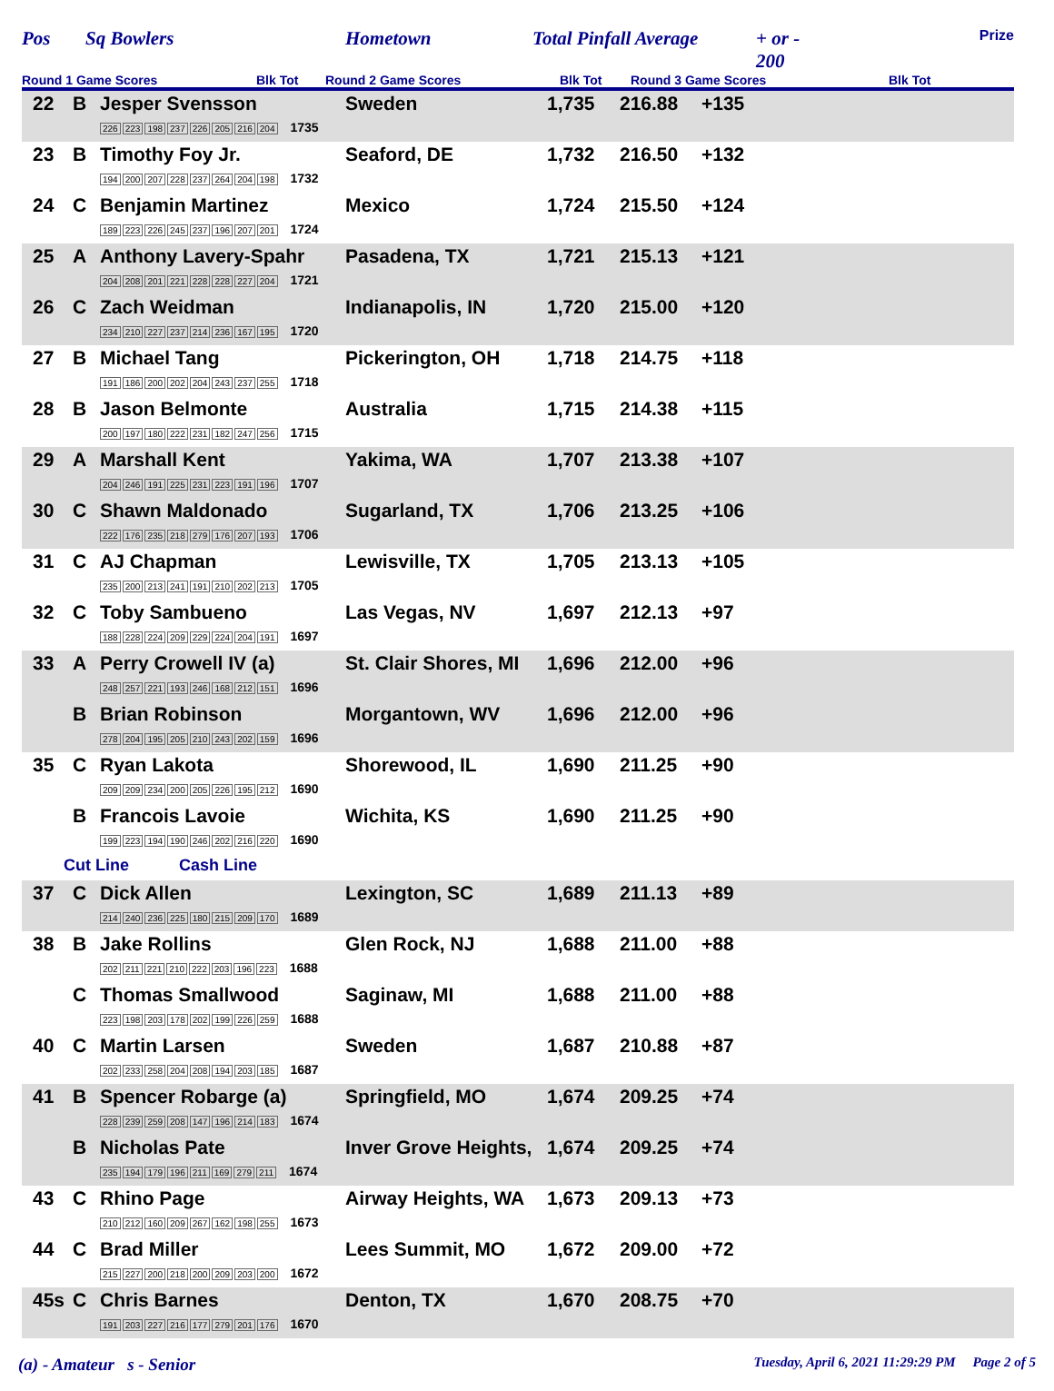Pos Sq Bowlers Hometown Total Pinfall Average
+ or -
200 Prize
Round 1 Game Scores Blk Tot Round 2 Game Scores Blk Tot Round 3 Game Scores Blk Tot
| 22 | B | Jesper Svensson 226 223 198 237 226 205 216 204 1735 | Sweden | 1,735 | 216.88 | +135 |
| 23 | B | Timothy Foy Jr. 194 200 207 228 237 264 204 198 1732 | Seaford, DE | 1,732 | 216.50 | +132 |
| 24 | C | Benjamin Martinez 189 223 226 245 237 196 207 201 1724 | Mexico | 1,724 | 215.50 | +124 |
| 25 | A | Anthony Lavery-Spahr 204 208 201 221 228 228 227 204 1721 | Pasadena, TX | 1,721 | 215.13 | +121 |
| 26 | C | Zach Weidman 234 210 227 237 214 236 167 195 1720 | Indianapolis, IN | 1,720 | 215.00 | +120 |
| 27 | B | Michael Tang 191 186 200 202 204 243 237 255 1718 | Pickerington, OH | 1,718 | 214.75 | +118 |
| 28 | B | Jason Belmonte 200 197 180 222 231 182 247 256 1715 | Australia | 1,715 | 214.38 | +115 |
| 29 | A | Marshall Kent 204 246 191 225 231 223 191 196 1707 | Yakima, WA | 1,707 | 213.38 | +107 |
| 30 | C | Shawn Maldonado 222 176 235 218 279 176 207 193 1706 | Sugarland, TX | 1,706 | 213.25 | +106 |
| 31 | C | AJ Chapman 235 200 213 241 191 210 202 213 1705 | Lewisville, TX | 1,705 | 213.13 | +105 |
| 32 | C | Toby Sambueno 188 228 224 209 229 224 204 191 1697 | Las Vegas, NV | 1,697 | 212.13 | +97 |
| 33 | A | Perry Crowell IV (a) 248 257 221 193 246 168 212 151 1696 | St. Clair Shores, MI | 1,696 | 212.00 | +96 |
| | B | Brian Robinson 278 204 195 205 210 243 202 159 1696 | Morgantown, WV | 1,696 | 212.00 | +96 |
| 35 | C | Ryan Lakota 209 209 234 200 205 226 195 212 1690 | Shorewood, IL | 1,690 | 211.25 | +90 |
| | B | Francois Lavoie 199 223 194 190 246 202 216 220 1690 | Wichita, KS | 1,690 | 211.25 | +90 |
| Cut Line Cash Line | | | | | | |
| 37 | C | Dick Allen 214 240 236 225 180 215 209 170 1689 | Lexington, SC | 1,689 | 211.13 | +89 |
| 38 | B | Jake Rollins 202 211 221 210 222 203 196 223 1688 | Glen Rock, NJ | 1,688 | 211.00 | +88 |
| | C | Thomas Smallwood 223 198 203 178 202 199 226 259 1688 | Saginaw, MI | 1,688 | 211.00 | +88 |
| 40 | C | Martin Larsen 202 233 258 204 208 194 203 185 1687 | Sweden | 1,687 | 210.88 | +87 |
| 41 | B | Spencer Robarge (a) 228 239 259 208 147 196 214 183 1674 | Springfield, MO | 1,674 | 209.25 | +74 |
| | B | Nicholas Pate 235 194 179 196 211 169 279 211 1674 | Inver Grove Heights, | 1,674 | 209.25 | +74 |
| 43 | C | Rhino Page 210 212 160 209 267 162 198 255 1673 | Airway Heights, WA | 1,673 | 209.13 | +73 |
| 44 | C | Brad Miller 215 227 200 218 200 209 203 200 1672 | Lees Summit, MO | 1,672 | 209.00 | +72 |
| 45s | C | Chris Barnes 191 203 227 216 177 279 201 176 1670 | Denton, TX | 1,670 | 208.75 | +70 |
(a) - Amateur s - Senior Tuesday, April 6, 2021 11:29:29 PM Page 2 of 5